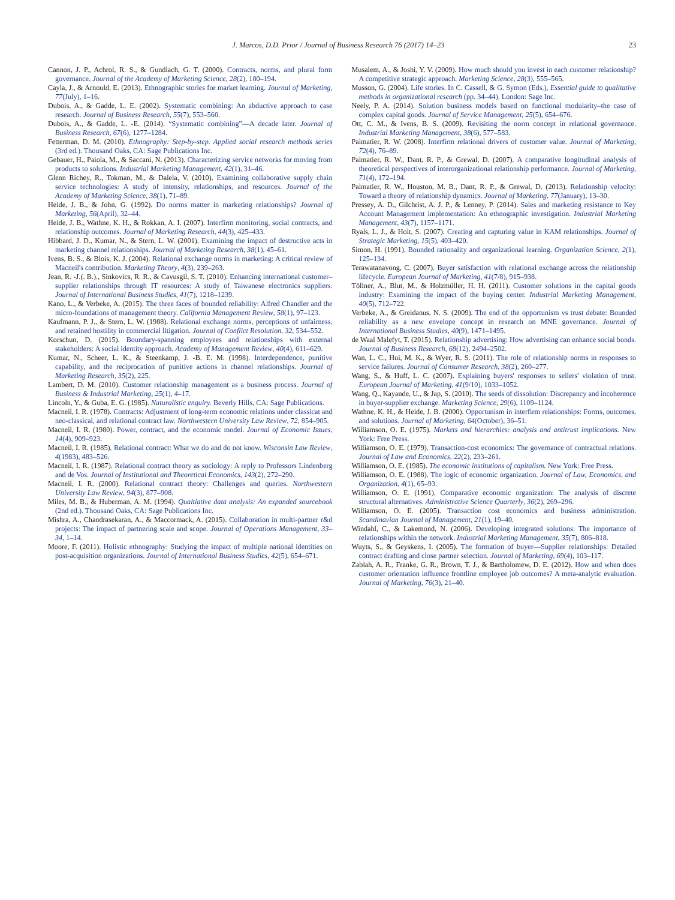J. Marcos, D.D. Prior / Journal of Business Research 76 (2017) 14–23 23
Cannon, J. P., Achrol, R. S., & Gundlach, G. T. (2000). Contracts, norms, and plural form governance. Journal of the Academy of Marketing Science, 28(2), 180–194.
Cayla, J., & Arnould, E. (2013). Ethnographic stories for market learning. Journal of Marketing, 77(July), 1–16.
Dubois, A., & Gadde, L. E. (2002). Systematic combining: An abductive approach to case research. Journal of Business Research, 55(7), 553–560.
Dubois, A., & Gadde, L. -E. (2014). “Systematic combining”—A decade later. Journal of Business Research, 67(6), 1277–1284.
Fetterman, D. M. (2010). Ethnography: Step-by-step. Applied social research methods series (3rd ed.). Thousand Oaks, CA: Sage Publications Inc.
Gebauer, H., Paiola, M., & Saccani, N. (2013). Characterizing service networks for moving from products to solutions. Industrial Marketing Management, 42(1), 31–46.
Glenn Richey, R., Tokman, M., & Dalela, V. (2010). Examining collaborative supply chain service technologies: A study of intensity, relationships, and resources. Journal of the Academy of Marketing Science, 38(1), 71–89.
Heide, J. B., & John, G. (1992). Do norms matter in marketing relationships? Journal of Marketing, 56(April), 32–44.
Heide, J. B., Wathne, K. H., & Rokkan, A. I. (2007). Interfirm monitoring, social contracts, and relationship outcomes. Journal of Marketing Research, 44(3), 425–433.
Hibbard, J. D., Kumar, N., & Stern, L. W. (2001). Examining the impact of destructive acts in marketing channel relationships. Journal of Marketing Research, 38(1), 45–61.
Ivens, B. S., & Blois, K. J. (2004). Relational exchange norms in marketing: A critical review of Macneil's contribution. Marketing Theory, 4(3), 239–263.
Jean, R. -J.(. B.)., Sinkovics, R. R., & Cavusgil, S. T. (2010). Enhancing international customer–supplier relationships through IT resources: A study of Taiwanese electronics suppliers. Journal of International Business Studies, 41(7), 1218–1239.
Kano, L., & Verbeke, A. (2015). The three faces of bounded reliability: Alfred Chandler and the micro-foundations of management theory. California Management Review, 58(1), 97–123.
Kaufmann, P. J., & Stern, L. W. (1988). Relational exchange norms, perceptions of unfairness, and retained hostility in commercial litigation. Journal of Conflict Resolution, 32, 534–552.
Korschun, D. (2015). Boundary-spanning employees and relationships with external stakeholders: A social identity approach. Academy of Management Review, 40(4), 611–629.
Kumar, N., Scheer, L. K., & Steenkamp, J. -B. E. M. (1998). Interdependence, punitive capability, and the reciprocation of punitive actions in channel relationships. Journal of Marketing Research, 35(2), 225.
Lambert, D. M. (2010). Customer relationship management as a business process. Journal of Business & Industrial Marketing, 25(1), 4–17.
Lincoln, Y., & Guba, E. G. (1985). Naturalistic enquiry. Beverly Hills, CA: Sage Publications.
Macneil, I. R. (1978). Contracts: Adjustment of long-term economic relations under classicat and neo-classical, and relational contract law. Northwestern University Law Review, 72, 854–905.
Macneil, I. R. (1980). Power, contract, and the economic model. Journal of Economic Issues, 14(4), 909–923.
Macneil, I. R. (1985). Relational contract: What we do and do not know. Wisconsin Law Review, 4(1983), 483–526.
Macneil, I. R. (1987). Relational contract theory as sociology: A reply to Professors Lindenberg and de Vos. Journal of Institutional and Theoretical Economics, 143(2), 272–290.
Macneil, I. R. (2000). Relational contract theory: Challenges and queries. Northwestern University Law Review, 94(3), 877–908.
Miles, M. B., & Huberman, A. M. (1994). Qualtiative data analysis: An expanded sourcebook (2nd ed.). Thousand Oaks, CA: Sage Publications Inc.
Mishra, A., Chandrasekaran, A., & Maccormack, A. (2015). Collaboration in multi-partner r&d projects: The impact of partnering scale and scope. Journal of Operations Management, 33–34, 1–14.
Moore, F. (2011). Holistic ethnography: Studying the impact of multiple national identities on post-acquisition organizations. Journal of International Business Studies, 42(5), 654–671.
Musalem, A., & Joshi, Y. V. (2009). How much should you invest in each customer relationship? A competitive strategic approach. Marketing Science, 28(3), 555–565.
Musson, G. (2004). Life stories. In C. Cassell, & G. Symon (Eds.), Essential guide to qualitative methods in organizational research (pp. 34–44). London: Sage Inc.
Neely, P. A. (2014). Solution business models based on functional modularity–the case of complex capital goods. Journal of Service Management, 25(5), 654–676.
Ott, C. M., & Ivens, B. S. (2009). Revisiting the norm concept in relational governance. Industrial Marketing Management, 38(6), 577–583.
Palmatier, R. W. (2008). Interfirm relational drivers of customer value. Journal of Marketing, 72(4), 76–89.
Palmatier, R. W., Dant, R. P., & Grewal, D. (2007). A comparative longitudinal analysis of theoretical perspectives of interorganizational relationship performance. Journal of Marketing, 71(4), 172–194.
Palmatier, R. W., Houston, M. B., Dant, R. P., & Grewal, D. (2013). Relationship velocity: Toward a theory of relationship dynamics. Journal of Marketing, 77(January), 13–30.
Pressey, A. D., Gilchrist, A. J. P., & Lenney, P. (2014). Sales and marketing resistance to Key Account Management implementation: An ethnographic investigation. Industrial Marketing Management, 43(7), 1157–1171.
Ryals, L. J., & Holt, S. (2007). Creating and capturing value in KAM relationships. Journal of Strategic Marketing, 15(5), 403–420.
Simon, H. (1991). Bounded rationality and organizational learning. Organization Science, 2(1), 125–134.
Terawatanavong, C. (2007). Buyer satisfaction with relational exchange across the relationship lifecycle. European Journal of Marketing, 41(7/8), 915–938.
Töllner, A., Blut, M., & Holzmüller, H. H. (2011). Customer solutions in the capital goods industry: Examining the impact of the buying center. Industrial Marketing Management, 40(5), 712–722.
Verbeke, A., & Greidanus, N. S. (2009). The end of the opportunism vs trust debate: Bounded reliability as a new envelope concept in research on MNE governance. Journal of International Business Studies, 40(9), 1471–1495.
de Waal Malefyt, T. (2015). Relationship advertising: How advertising can enhance social bonds. Journal of Business Research, 68(12), 2494–2502.
Wan, L. C., Hui, M. K., & Wyer, R. S. (2011). The role of relationship norms in responses to service failures. Journal of Consumer Research, 38(2), 260–277.
Wang, S., & Huff, L. C. (2007). Explaining buyers' responses to sellers' violation of trust. European Journal of Marketing, 41(9/10), 1033–1052.
Wang, Q., Kayande, U., & Jap, S. (2010). The seeds of dissolution: Discrepancy and incoherence in buyer-supplier exchange. Marketing Science, 29(6), 1109–1124.
Wathne, K. H., & Heide, J. B. (2000). Opportunism in interfirm relationships: Forms, outcomes, and solutions. Journal of Marketing, 64(October), 36–51.
Williamson, O. E. (1975). Markets and hierarchies: analysis and antitrust implications. New York: Free Press.
Williamson, O. E. (1979). Transaction-cost economics: The governance of contractual relations. Journal of Law and Economics, 22(2), 233–261.
Williamson, O. E. (1985). The economic institutions of capitalism. New York: Free Press.
Williamson, O. E. (1988). The logic of economic organization. Journal of Law, Economics, and Organization, 4(1), 65–93.
Williamson, O. E. (1991). Comparative economic organization: The analysis of discrete structural alternatives. Administrative Science Quarterly, 36(2), 269–296.
Williamson, O. E. (2005). Transaction cost economics and business administration. Scandinavian Journal of Management, 21(1), 19–40.
Windahl, C., & Lakemond, N. (2006). Developing integrated solutions: The importance of relationships within the network. Industrial Marketing Management, 35(7), 806–818.
Wuyts, S., & Geyskens, I. (2005). The formation of buyer—Supplier relationships: Detailed contract drafting and close partner selection. Journal of Marketing, 69(4), 103–117.
Zablah, A. R., Franke, G. R., Brown, T. J., & Bartholomew, D. E. (2012). How and when does customer orientation influence frontline employee job outcomes? A meta-analytic evaluation. Journal of Marketing, 76(3), 21–40.